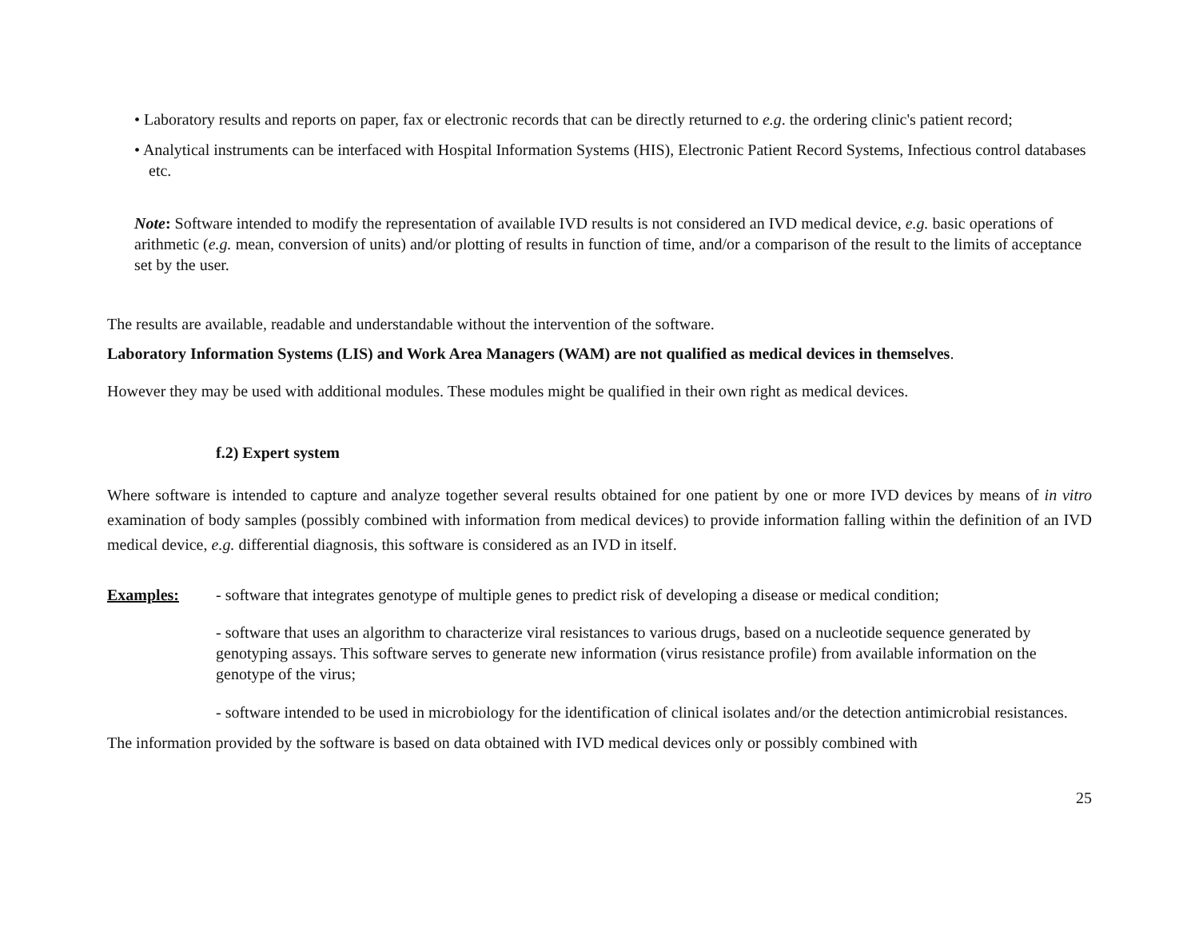• Laboratory results and reports on paper, fax or electronic records that can be directly returned to e.g. the ordering clinic's patient record;
• Analytical instruments can be interfaced with Hospital Information Systems (HIS), Electronic Patient Record Systems, Infectious control databases etc.
Note: Software intended to modify the representation of available IVD results is not considered an IVD medical device, e.g. basic operations of arithmetic (e.g. mean, conversion of units) and/or plotting of results in function of time, and/or a comparison of the result to the limits of acceptance set by the user.
The results are available, readable and understandable without the intervention of the software.
Laboratory Information Systems (LIS) and Work Area Managers (WAM) are not qualified as medical devices in themselves.
However they may be used with additional modules. These modules might be qualified in their own right as medical devices.
f.2) Expert system
Where software is intended to capture and analyze together several results obtained for one patient by one or more IVD devices by means of in vitro examination of body samples (possibly combined with information from medical devices) to provide information falling within the definition of an IVD medical device, e.g. differential diagnosis, this software is considered as an IVD in itself.
Examples: - software that integrates genotype of multiple genes to predict risk of developing a disease or medical condition;
- software that uses an algorithm to characterize viral resistances to various drugs, based on a nucleotide sequence generated by genotyping assays. This software serves to generate new information (virus resistance profile) from available information on the genotype of the virus;
- software intended to be used in microbiology for the identification of clinical isolates and/or the detection antimicrobial resistances.
The information provided by the software is based on data obtained with IVD medical devices only or possibly combined with
25